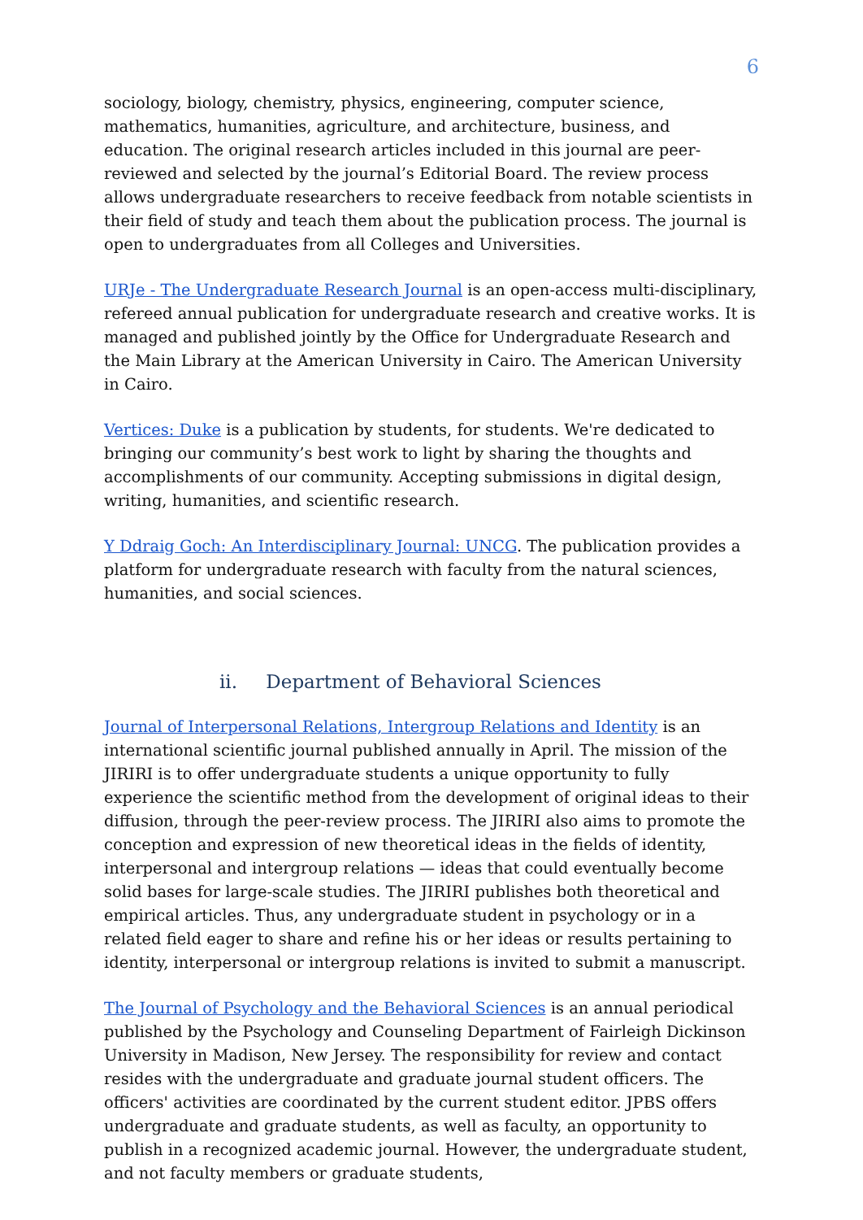6
sociology, biology, chemistry, physics, engineering, computer science, mathematics, humanities, agriculture, and architecture, business, and education. The original research articles included in this journal are peer-reviewed and selected by the journal’s Editorial Board. The review process allows undergraduate researchers to receive feedback from notable scientists in their field of study and teach them about the publication process. The journal is open to undergraduates from all Colleges and Universities.
URJe - The Undergraduate Research Journal is an open-access multi-disciplinary, refereed annual publication for undergraduate research and creative works. It is managed and published jointly by the Office for Undergraduate Research and the Main Library at the American University in Cairo. The American University in Cairo.
Vertices: Duke is a publication by students, for students. We're dedicated to bringing our community’s best work to light by sharing the thoughts and accomplishments of our community. Accepting submissions in digital design, writing, humanities, and scientific research.
Y Ddraig Goch: An Interdisciplinary Journal: UNCG. The publication provides a platform for undergraduate research with faculty from the natural sciences, humanities, and social sciences.
ii. Department of Behavioral Sciences
Journal of Interpersonal Relations, Intergroup Relations and Identity is an international scientific journal published annually in April. The mission of the JIRIRI is to offer undergraduate students a unique opportunity to fully experience the scientific method from the development of original ideas to their diffusion, through the peer-review process. The JIRIRI also aims to promote the conception and expression of new theoretical ideas in the fields of identity, interpersonal and intergroup relations — ideas that could eventually become solid bases for large-scale studies. The JIRIRI publishes both theoretical and empirical articles. Thus, any undergraduate student in psychology or in a related field eager to share and refine his or her ideas or results pertaining to identity, interpersonal or intergroup relations is invited to submit a manuscript.
The Journal of Psychology and the Behavioral Sciences is an annual periodical published by the Psychology and Counseling Department of Fairleigh Dickinson University in Madison, New Jersey. The responsibility for review and contact resides with the undergraduate and graduate journal student officers. The officers' activities are coordinated by the current student editor. JPBS offers undergraduate and graduate students, as well as faculty, an opportunity to publish in a recognized academic journal. However, the undergraduate student, and not faculty members or graduate students,